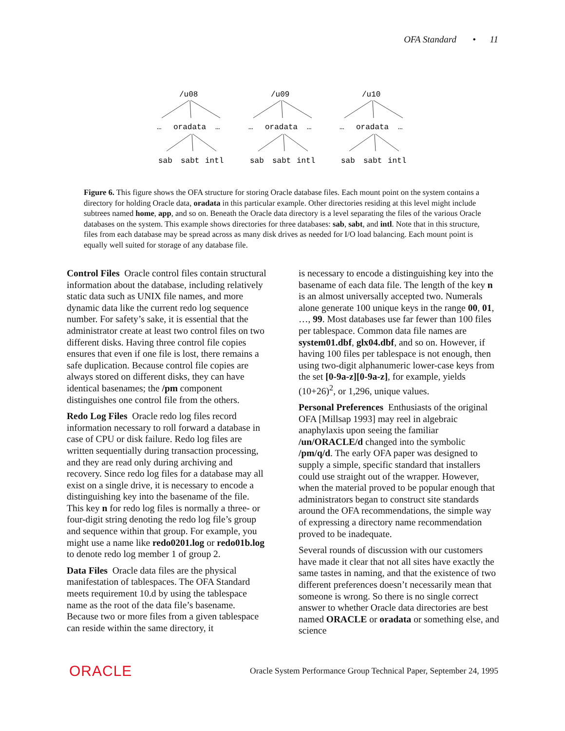OFA Standard • 11
/u08
…
oradata
…
sab
sabt
intl
/u09
…
oradata
…
sab
sabt
intl
/u10
…
oradata
…
sab
sabt
intl
Figure 6. This figure shows the OFA structure for storing Oracle database files. Each mount point on the system contains a directory for holding Oracle data, oradata in this particular example. Other directories residing at this level might include subtrees named home, app, and so on. Beneath the Oracle data directory is a level separating the files of the various Oracle databases on the system. This example shows directories for three databases: sab, sabt, and intl. Note that in this structure, files from each database may be spread across as many disk drives as needed for I/O load balancing. Each mount point is equally well suited for storage of any database file.
Control Files Oracle control files contain structural information about the database, including relatively static data such as UNIX file names, and more dynamic data like the current redo log sequence number. For safety’s sake, it is essential that the administrator create at least two control files on two different disks. Having three control file copies ensures that even if one file is lost, there remains a safe duplication. Because control file copies are always stored on different disks, they can have identical basenames; the /pm component distinguishes one control file from the others.
Redo Log Files Oracle redo log files record information necessary to roll forward a database in case of CPU or disk failure. Redo log files are written sequentially during transaction processing, and they are read only during archiving and recovery. Since redo log files for a database may all exist on a single drive, it is necessary to encode a distinguishing key into the basename of the file. This key n for redo log files is normally a three- or four-digit string denoting the redo log file’s group and sequence within that group. For example, you might use a name like redo0201.log or redo01b.log to denote redo log member 1 of group 2.
Data Files Oracle data files are the physical manifestation of tablespaces. The OFA Standard meets requirement 10.d by using the tablespace name as the root of the data file’s basename. Because two or more files from a given tablespace can reside within the same directory, it
is necessary to encode a distinguishing key into the basename of each data file. The length of the key n is an almost universally accepted two. Numerals alone generate 100 unique keys in the range 00, 01, …, 99. Most databases use far fewer than 100 files per tablespace. Common data file names are system01.dbf, glx04.dbf, and so on. However, if having 100 files per tablespace is not enough, then using two-digit alphanumeric lower-case keys from the set [0-9a-z][0-9a-z], for example, yields (10+26)<sup>2</sup>, or 1,296, unique values.
Personal Preferences Enthusiasts of the original OFA [Millsap 1993] may reel in algebraic anaphylaxis upon seeing the familiar /un/ORACLE/d changed into the symbolic /pm/q/d. The early OFA paper was designed to supply a simple, specific standard that installers could use straight out of the wrapper. However, when the material proved to be popular enough that administrators began to construct site standards around the OFA recommendations, the simple way of expressing a directory name recommendation proved to be inadequate.
Several rounds of discussion with our customers have made it clear that not all sites have exactly the same tastes in naming, and that the existence of two different preferences doesn’t necessarily mean that someone is wrong. So there is no single correct answer to whether Oracle data directories are best named ORACLE or oradata or something else, and science
ORACLE Oracle System Performance Group Technical Paper, September 24, 1995